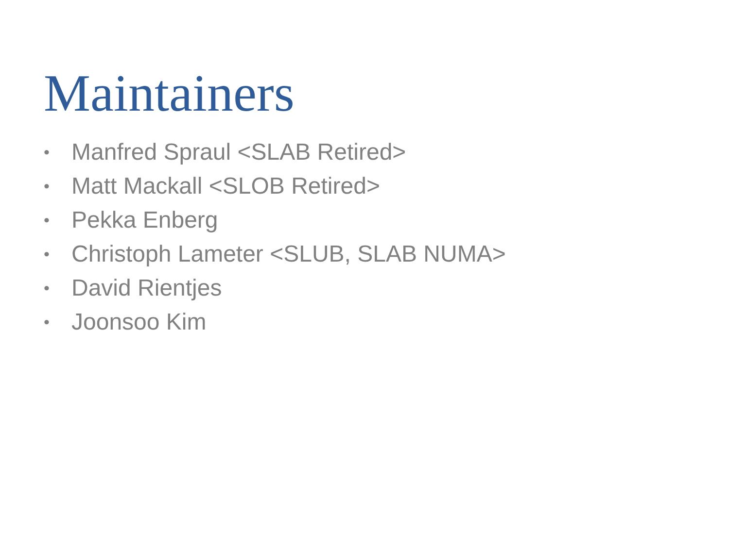Maintainers
• Manfred Spraul <SLAB Retired>
• Matt Mackall <SLOB Retired>
• Pekka Enberg
• Christoph Lameter <SLUB, SLAB NUMA>
• David Rientjes
• Joonsoo Kim